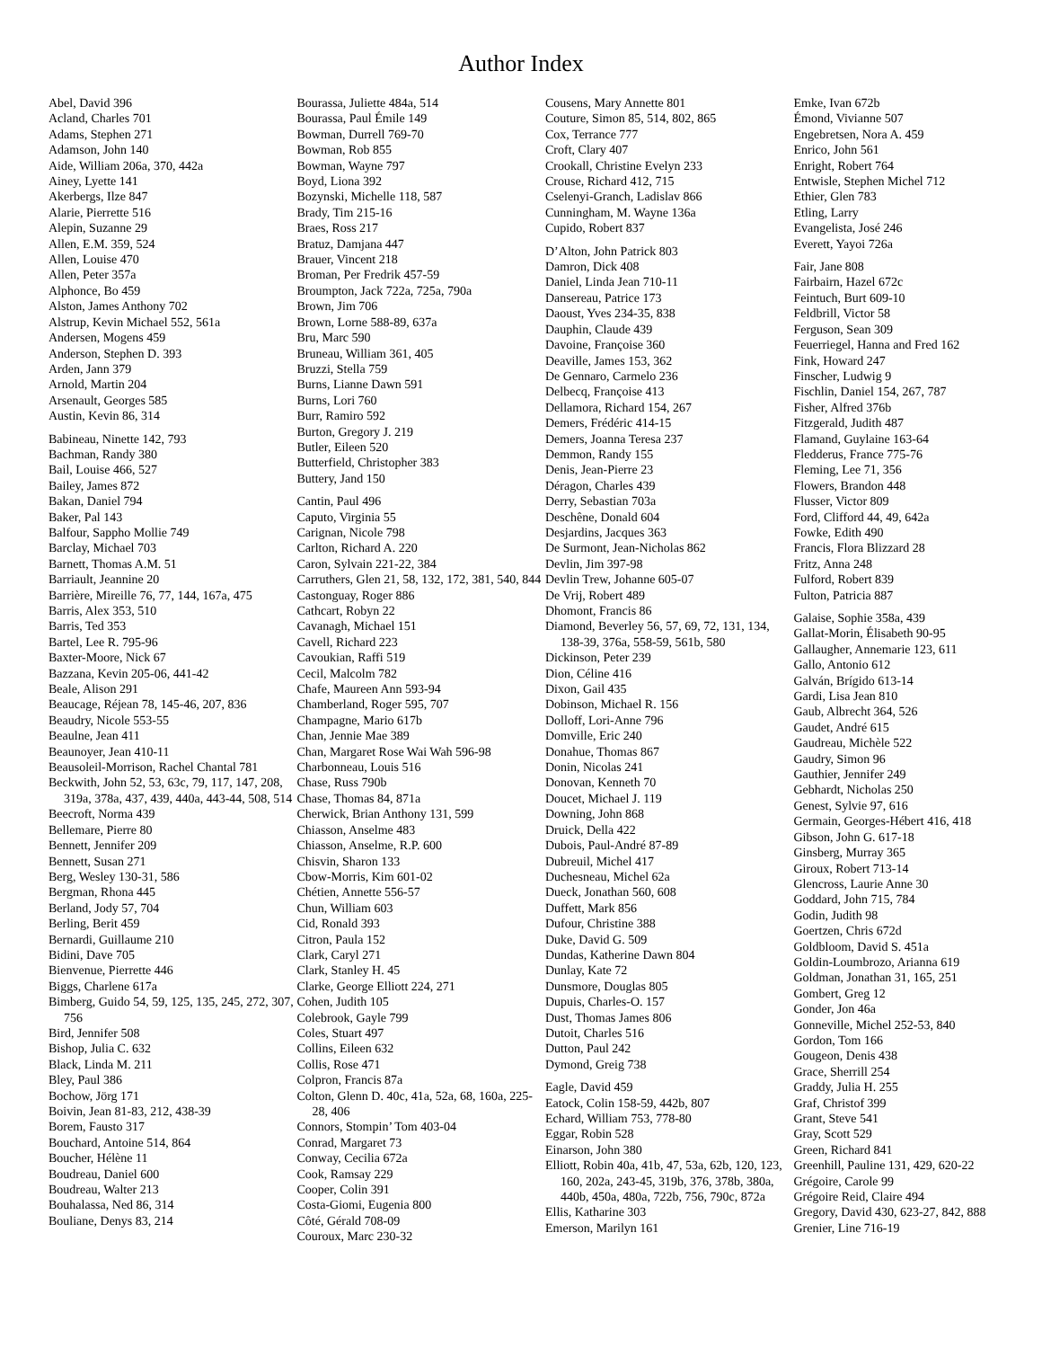Author Index
Abel, David 396
Acland, Charles 701
Adams, Stephen 271
Adamson, John 140
Aide, William 206a, 370, 442a
Ainey, Lyette 141
Akerbergs, Ilze 847
Alarie, Pierrette 516
Alepin, Suzanne 29
Allen, E.M. 359, 524
Allen, Louise 470
Allen, Peter 357a
Alphonce, Bo 459
Alston, James Anthony 702
Alstrup, Kevin Michael 552, 561a
Andersen, Mogens 459
Anderson, Stephen D. 393
Arden, Jann 379
Arnold, Martin 204
Arsenault, Georges 585
Austin, Kevin 86, 314
Babineau, Ninette 142, 793
Bachman, Randy 380
Bail, Louise 466, 527
Bailey, James 872
Bakan, Daniel 794
Baker, Pal 143
Balfour, Sappho Mollie 749
Barclay, Michael 703
Barnett, Thomas A.M. 51
Barriault, Jeannine 20
Barrière, Mireille 76, 77, 144, 167a, 475
Barris, Alex 353, 510
Barris, Ted 353
Bartel, Lee R. 795-96
Baxter-Moore, Nick 67
Bazzana, Kevin 205-06, 441-42
Beale, Alison 291
Beaucage, Réjean 78, 145-46, 207, 836
Beaudry, Nicole 553-55
Beaulne, Jean 411
Beaunoyer, Jean 410-11
Beausoleil-Morrison, Rachel Chantal 781
Beckwith, John 52, 53, 63c, 79, 117, 147, 208, 319a, 378a, 437, 439, 440a, 443-44, 508, 514
Beecroft, Norma 439
Bellemare, Pierre 80
Bennett, Jennifer 209
Bennett, Susan 271
Berg, Wesley 130-31, 586
Bergman, Rhona 445
Berland, Jody 57, 704
Berling, Berit 459
Bernardi, Guillaume 210
Bidini, Dave 705
Bienvenue, Pierrette 446
Biggs, Charlene 617a
Bimberg, Guido 54, 59, 125, 135, 245, 272, 307, 756
Bird, Jennifer 508
Bishop, Julia C. 632
Black, Linda M. 211
Bley, Paul 386
Bochow, Jörg 171
Boivin, Jean 81-83, 212, 438-39
Borem, Fausto 317
Bouchard, Antoine 514, 864
Boucher, Hélène 11
Boudreau, Daniel 600
Boudreau, Walter 213
Bouhalassa, Ned 86, 314
Bouliane, Denys 83, 214
Bourassa, Juliette 484a, 514
Bourassa, Paul Émile 149
Bowman, Durrell 769-70
Bowman, Rob 855
Bowman, Wayne 797
Boyd, Liona 392
Bozynski, Michelle 118, 587
Brady, Tim 215-16
Braes, Ross 217
Bratuz, Damjana 447
Brauer, Vincent 218
Broman, Per Fredrik 457-59
Broumpton, Jack 722a, 725a, 790a
Brown, Jim 706
Brown, Lorne 588-89, 637a
Bru, Marc 590
Bruneau, William 361, 405
Bruzzi, Stella 759
Burns, Lianne Dawn 591
Burns, Lori 760
Burr, Ramiro 592
Burton, Gregory J. 219
Butler, Eileen 520
Butterfield, Christopher 383
Buttery, Jand 150
Cantin, Paul 496
Caputo, Virginia 55
Carignan, Nicole 798
Carlton, Richard A. 220
Caron, Sylvain 221-22, 384
Carruthers, Glen 21, 58, 132, 172, 381, 540, 844
Castonguay, Roger 886
Cathcart, Robyn 22
Cavanagh, Michael 151
Cavell, Richard 223
Cavoukian, Raffi 519
Cecil, Malcolm 782
Chafe, Maureen Ann 593-94
Chamberland, Roger 595, 707
Champagne, Mario 617b
Chan, Jennie Mae 389
Chan, Margaret Rose Wai Wah 596-98
Charbonneau, Louis 516
Chase, Russ 790b
Chase, Thomas 84, 871a
Cherwick, Brian Anthony 131, 599
Chiasson, Anselme 483
Chiasson, Anselme, R.P. 600
Chisvin, Sharon 133
Cbow-Morris, Kim 601-02
Chétien, Annette 556-57
Chun, William 603
Cid, Ronald 393
Citron, Paula 152
Clark, Caryl 271
Clark, Stanley H. 45
Clarke, George Elliott 224, 271
Cohen, Judith 105
Colebrook, Gayle 799
Coles, Stuart 497
Collins, Eileen 632
Collis, Rose 471
Colpron, Francis 87a
Colton, Glenn D. 40c, 41a, 52a, 68, 160a, 225-28, 406
Connors, Stompin’ Tom 403-04
Conrad, Margaret 73
Conway, Cecilia 672a
Cook, Ramsay 229
Cooper, Colin 391
Costa-Giomi, Eugenia 800
Côté, Gérald 708-09
Couroux, Marc 230-32
Cousens, Mary Annette 801
Couture, Simon 85, 514, 802, 865
Cox, Terrance 777
Croft, Clary 407
Crookall, Christine Evelyn 233
Crouse, Richard 412, 715
Cselenyi-Granch, Ladislav 866
Cunningham, M. Wayne 136a
Cupido, Robert 837
D’Alton, John Patrick 803
Damron, Dick 408
Daniel, Linda Jean 710-11
Dansereau, Patrice 173
Daoust, Yves 234-35, 838
Dauphin, Claude 439
Davoine, Françoise 360
Deaville, James 153, 362
De Gennaro, Carmelo 236
Delbecq, Françoise 413
Dellamora, Richard 154, 267
Demers, Frédéric 414-15
Demers, Joanna Teresa 237
Demmon, Randy 155
Denis, Jean-Pierre 23
Déragon, Charles 439
Derry, Sebastian 703a
Deschêne, Donald 604
Desjardins, Jacques 363
De Surmont, Jean-Nicholas 862
Devlin, Jim 397-98
Devlin Trew, Johanne 605-07
De Vrij, Robert 489
Dhomont, Francis 86
Diamond, Beverley 56, 57, 69, 72, 131, 134, 138-39, 376a, 558-59, 561b, 580
Dickinson, Peter 239
Dion, Céline 416
Dixon, Gail 435
Dobinson, Michael R. 156
Dolloff, Lori-Anne 796
Domville, Eric 240
Donahue, Thomas 867
Donin, Nicolas 241
Donovan, Kenneth 70
Doucet, Michael J. 119
Downing, John 868
Druick, Della 422
Dubois, Paul-André 87-89
Dubreuil, Michel 417
Duchesneau, Michel 62a
Dueck, Jonathan 560, 608
Duffett, Mark 856
Dufour, Christine 388
Duke, David G. 509
Dundas, Katherine Dawn 804
Dunlay, Kate 72
Dunsmore, Douglas 805
Dupuis, Charles-O. 157
Dust, Thomas James 806
Dutoit, Charles 516
Dutton, Paul 242
Dymond, Greig 738
Eagle, David 459
Eatock, Colin 158-59, 442b, 807
Echard, William 753, 778-80
Eggar, Robin 528
Einarson, John 380
Elliott, Robin 40a, 41b, 47, 53a, 62b, 120, 123, 160, 202a, 243-45, 319b, 376, 378b, 380a, 440b, 450a, 480a, 722b, 756, 790c, 872a
Ellis, Katharine 303
Emerson, Marilyn 161
Emke, Ivan 672b
Émond, Vivianne 507
Engebretsen, Nora A. 459
Enrico, John 561
Enright, Robert 764
Entwisle, Stephen Michel 712
Ethier, Glen 783
Etling, Larry
Evangelista, José 246
Everett, Yayoi 726a
Fair, Jane 808
Fairbairn, Hazel 672c
Feintuch, Burt 609-10
Feldbrill, Victor 58
Ferguson, Sean 309
Feuerriegel, Hanna and Fred 162
Fink, Howard 247
Finscher, Ludwig 9
Fischlin, Daniel 154, 267, 787
Fisher, Alfred 376b
Fitzgerald, Judith 487
Flamand, Guylaine 163-64
Fledderus, France 775-76
Fleming, Lee 71, 356
Flowers, Brandon 448
Flusser, Victor 809
Ford, Clifford 44, 49, 642a
Fowke, Edith 490
Francis, Flora Blizzard 28
Fritz, Anna 248
Fulford, Robert 839
Fulton, Patricia 887
Galaise, Sophie 358a, 439
Gallat-Morin, Élisabeth 90-95
Gallaugher, Annemarie 123, 611
Gallo, Antonio 612
Galván, Brígido 613-14
Gardi, Lisa Jean 810
Gaub, Albrecht 364, 526
Gaudet, André 615
Gaudreau, Michèle 522
Gaudry, Simon 96
Gauthier, Jennifer 249
Gebhardt, Nicholas 250
Genest, Sylvie 97, 616
Germain, Georges-Hébert 416, 418
Gibson, John G. 617-18
Ginsberg, Murray 365
Giroux, Robert 713-14
Glencross, Laurie Anne 30
Goddard, John 715, 784
Godin, Judith 98
Goertzen, Chris 672d
Goldbloom, David S. 451a
Goldin-Loumbrozo, Arianna 619
Goldman, Jonathan 31, 165, 251
Gombert, Greg 12
Gonder, Jon 46a
Gonneville, Michel 252-53, 840
Gordon, Tom 166
Gougeon, Denis 438
Grace, Sherrill 254
Graddy, Julia H. 255
Graf, Christof 399
Grant, Steve 541
Gray, Scott 529
Green, Richard 841
Greenhill, Pauline 131, 429, 620-22
Grégoire, Carole 99
Grégoire Reid, Claire 494
Gregory, David 430, 623-27, 842, 888
Grenier, Line 716-19